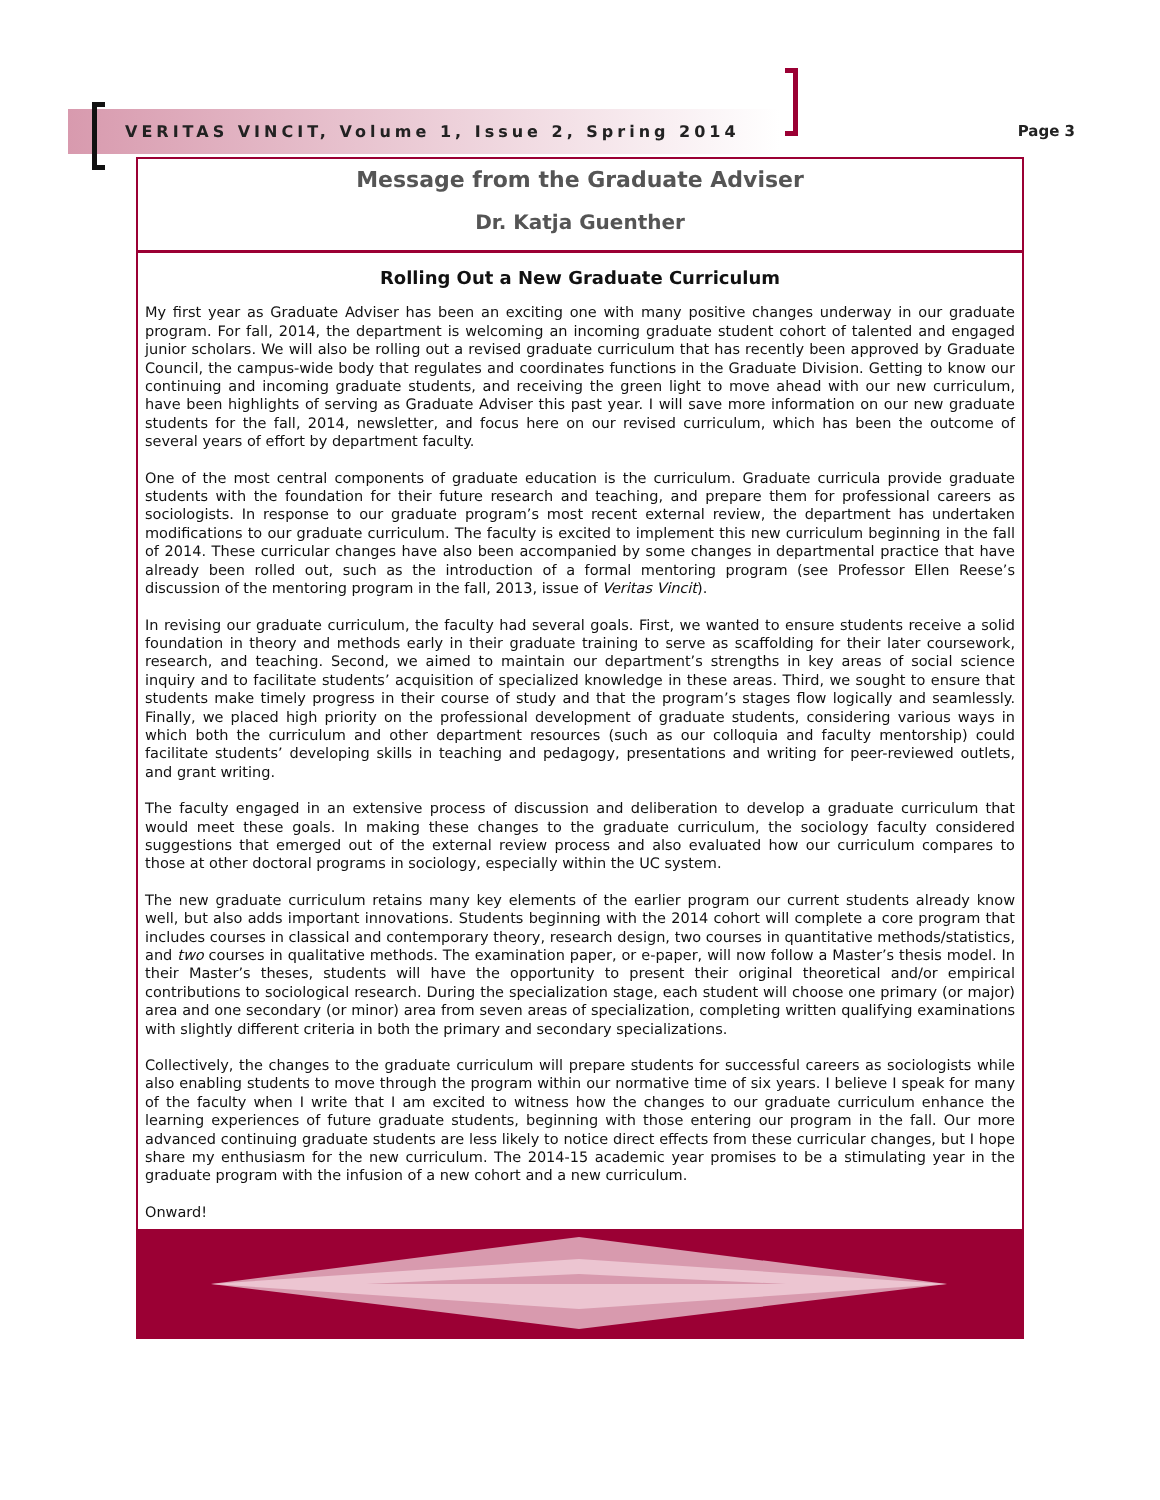VERITAS VINCIT, Volume 1, Issue 2, Spring 2014 Page 3
Message from the Graduate Adviser
Dr. Katja Guenther
Rolling Out a New Graduate Curriculum
My first year as Graduate Adviser has been an exciting one with many positive changes underway in our graduate program. For fall, 2014, the department is welcoming an incoming graduate student cohort of talented and engaged junior scholars. We will also be rolling out a revised graduate curriculum that has recently been approved by Graduate Council, the campus-wide body that regulates and coordinates functions in the Graduate Division. Getting to know our continuing and incoming graduate students, and receiving the green light to move ahead with our new curriculum, have been highlights of serving as Graduate Adviser this past year. I will save more information on our new graduate students for the fall, 2014, newsletter, and focus here on our revised curriculum, which has been the outcome of several years of effort by department faculty.
One of the most central components of graduate education is the curriculum. Graduate curricula provide graduate students with the foundation for their future research and teaching, and prepare them for professional careers as sociologists. In response to our graduate program’s most recent external review, the department has undertaken modifications to our graduate curriculum. The faculty is excited to implement this new curriculum beginning in the fall of 2014. These curricular changes have also been accompanied by some changes in departmental practice that have already been rolled out, such as the introduction of a formal mentoring program (see Professor Ellen Reese’s discussion of the mentoring program in the fall, 2013, issue of Veritas Vincit).
In revising our graduate curriculum, the faculty had several goals. First, we wanted to ensure students receive a solid foundation in theory and methods early in their graduate training to serve as scaffolding for their later coursework, research, and teaching. Second, we aimed to maintain our department’s strengths in key areas of social science inquiry and to facilitate students’ acquisition of specialized knowledge in these areas. Third, we sought to ensure that students make timely progress in their course of study and that the program’s stages flow logically and seamlessly. Finally, we placed high priority on the professional development of graduate students, considering various ways in which both the curriculum and other department resources (such as our colloquia and faculty mentorship) could facilitate students’ developing skills in teaching and pedagogy, presentations and writing for peer-reviewed outlets, and grant writing.
The faculty engaged in an extensive process of discussion and deliberation to develop a graduate curriculum that would meet these goals. In making these changes to the graduate curriculum, the sociology faculty considered suggestions that emerged out of the external review process and also evaluated how our curriculum compares to those at other doctoral programs in sociology, especially within the UC system.
The new graduate curriculum retains many key elements of the earlier program our current students already know well, but also adds important innovations. Students beginning with the 2014 cohort will complete a core program that includes courses in classical and contemporary theory, research design, two courses in quantitative methods/statistics, and two courses in qualitative methods. The examination paper, or e-paper, will now follow a Master’s thesis model. In their Master’s theses, students will have the opportunity to present their original theoretical and/or empirical contributions to sociological research. During the specialization stage, each student will choose one primary (or major) area and one secondary (or minor) area from seven areas of specialization, completing written qualifying examinations with slightly different criteria in both the primary and secondary specializations.
Collectively, the changes to the graduate curriculum will prepare students for successful careers as sociologists while also enabling students to move through the program within our normative time of six years. I believe I speak for many of the faculty when I write that I am excited to witness how the changes to our graduate curriculum enhance the learning experiences of future graduate students, beginning with those entering our program in the fall. Our more advanced continuing graduate students are less likely to notice direct effects from these curricular changes, but I hope share my enthusiasm for the new curriculum. The 2014-15 academic year promises to be a stimulating year in the graduate program with the infusion of a new cohort and a new curriculum.
Onward!